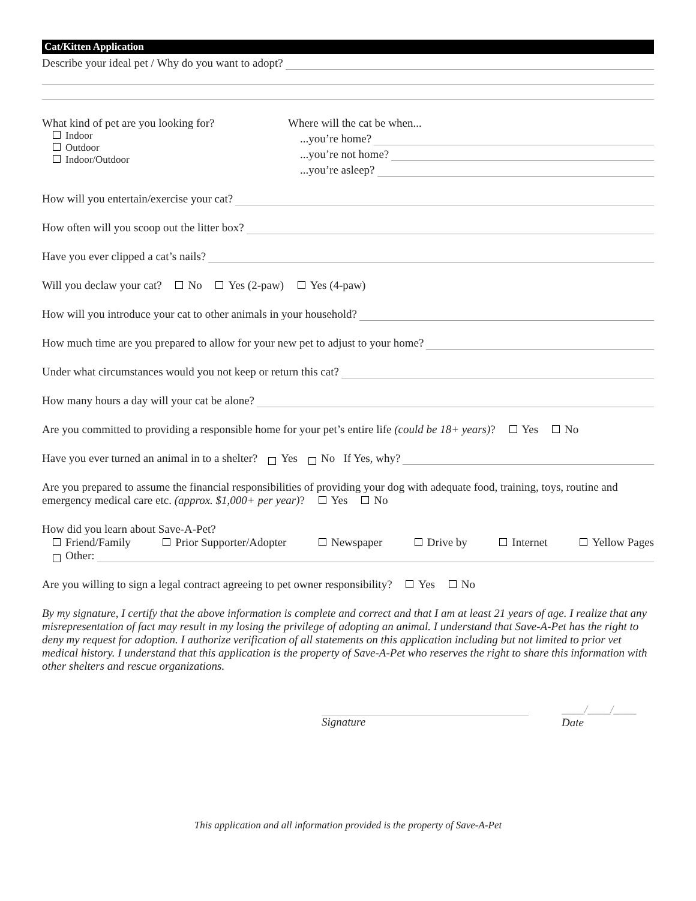Cat/Kitten Application
Describe your ideal pet / Why do you want to adopt?
What kind of pet are you looking for?
Indoor
Outdoor
Indoor/Outdoor
Where will the cat be when...
...you’re home?
...you’re not home?
...you’re asleep?
How will you entertain/exercise your cat?
How often will you scoop out the litter box?
Have you ever clipped a cat’s nails?
Will you declaw your cat? No Yes (2-paw) Yes (4-paw)
How will you introduce your cat to other animals in your household?
How much time are you prepared to allow for your new pet to adjust to your home?
Under what circumstances would you not keep or return this cat?
How many hours a day will your cat be alone?
Are you committed to providing a responsible home for your pet’s entire life (could be 18+ years)? Yes No
Have you ever turned an animal in to a shelter? Yes No If Yes, why?
Are you prepared to assume the financial responsibilities of providing your dog with adequate food, training, toys, routine and emergency medical care etc. (approx. $1,000+ per year)? Yes No
How did you learn about Save-A-Pet?
Friend/Family Prior Supporter/Adopter Newspaper Drive by Internet Yellow Pages
Other:
Are you willing to sign a legal contract agreeing to pet owner responsibility? Yes No
By my signature, I certify that the above information is complete and correct and that I am at least 21 years of age. I realize that any misrepresentation of fact may result in my losing the privilege of adopting an animal. I understand that Save-A-Pet has the right to deny my request for adoption. I authorize verification of all statements on this application including but not limited to prior vet medical history. I understand that this application is the property of Save-A-Pet who reserves the right to share this information with other shelters and rescue organizations.
Signature ____/____/____
Date
This application and all information provided is the property of Save-A-Pet